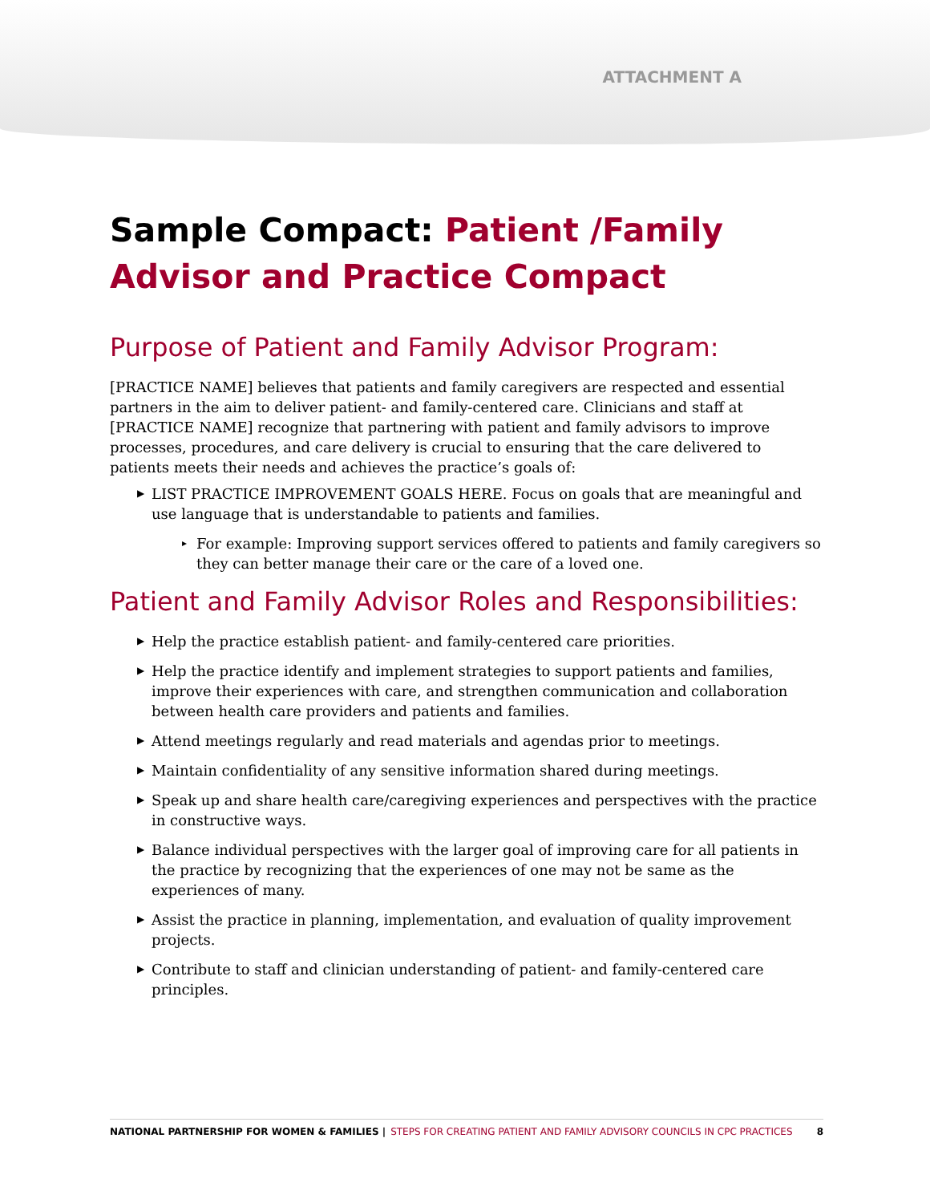ATTACHMENT A
Sample Compact: Patient /Family Advisor and Practice Compact
Purpose of Patient and Family Advisor Program:
[PRACTICE NAME] believes that patients and family caregivers are respected and essential partners in the aim to deliver patient- and family-centered care. Clinicians and staff at [PRACTICE NAME] recognize that partnering with patient and family advisors to improve processes, procedures, and care delivery is crucial to ensuring that the care delivered to patients meets their needs and achieves the practice’s goals of:
▶ LIST PRACTICE IMPROVEMENT GOALS HERE. Focus on goals that are meaningful and use language that is understandable to patients and families.
▸ For example: Improving support services offered to patients and family caregivers so they can better manage their care or the care of a loved one.
Patient and Family Advisor Roles and Responsibilities:
▶ Help the practice establish patient- and family-centered care priorities.
▶ Help the practice identify and implement strategies to support patients and families, improve their experiences with care, and strengthen communication and collaboration between health care providers and patients and families.
▶ Attend meetings regularly and read materials and agendas prior to meetings.
▶ Maintain confidentiality of any sensitive information shared during meetings.
▶ Speak up and share health care/caregiving experiences and perspectives with the practice in constructive ways.
▶ Balance individual perspectives with the larger goal of improving care for all patients in the practice by recognizing that the experiences of one may not be same as the experiences of many.
▶ Assist the practice in planning, implementation, and evaluation of quality improvement projects.
▶ Contribute to staff and clinician understanding of patient- and family-centered care principles.
NATIONAL PARTNERSHIP FOR WOMEN & FAMILIES | STEPS FOR CREATING PATIENT AND FAMILY ADVISORY COUNCILS IN CPC PRACTICES 8